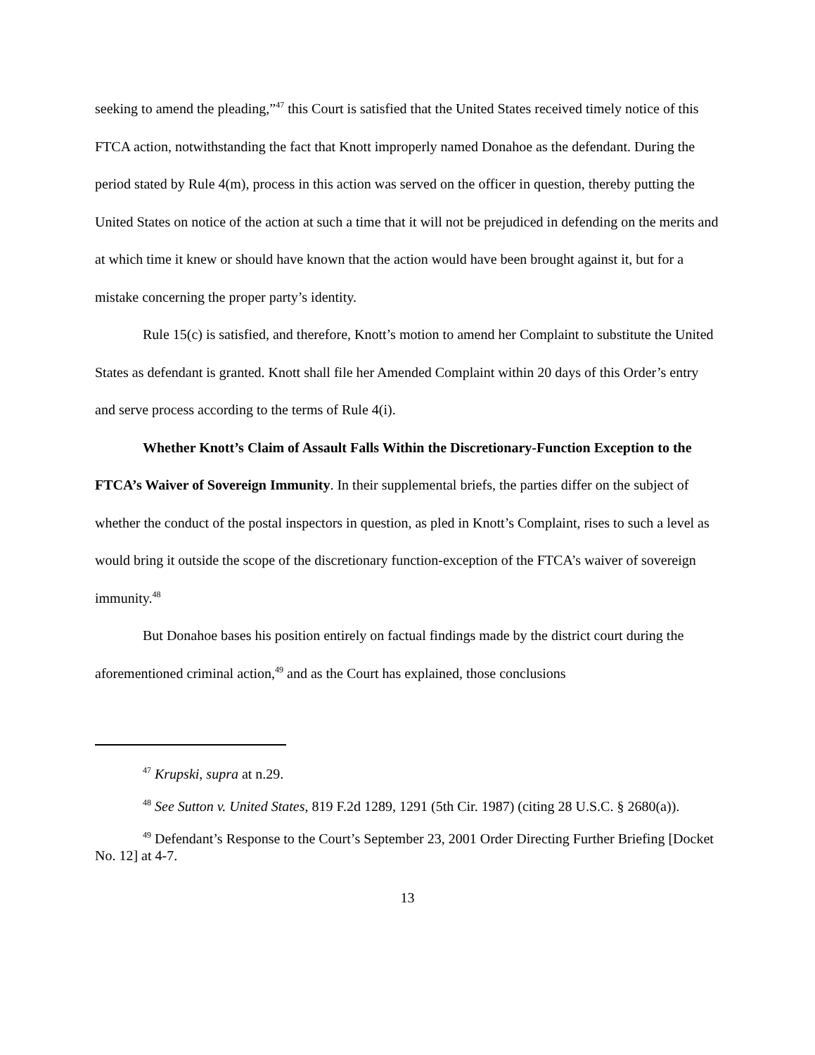seeking to amend the pleading,”<sup>47</sup> this Court is satisfied that the United States received timely notice of this FTCA action, notwithstanding the fact that Knott improperly named Donahoe as the defendant. During the period stated by Rule 4(m), process in this action was served on the officer in question, thereby putting the United States on notice of the action at such a time that it will not be prejudiced in defending on the merits and at which time it knew or should have known that the action would have been brought against it, but for a mistake concerning the proper party’s identity.
Rule 15(c) is satisfied, and therefore, Knott’s motion to amend her Complaint to substitute the United States as defendant is granted. Knott shall file her Amended Complaint within 20 days of this Order’s entry and serve process according to the terms of Rule 4(i).
Whether Knott’s Claim of Assault Falls Within the Discretionary-Function Exception to the FTCA’s Waiver of Sovereign Immunity. In their supplemental briefs, the parties differ on the subject of whether the conduct of the postal inspectors in question, as pled in Knott’s Complaint, rises to such a level as would bring it outside the scope of the discretionary function-exception of the FTCA’s waiver of sovereign immunity.<sup>48</sup>
But Donahoe bases his position entirely on factual findings made by the district court during the aforementioned criminal action,<sup>49</sup> and as the Court has explained, those conclusions
<sup>47</sup> Krupski, supra at n.29.
<sup>48</sup> See Sutton v. United States, 819 F.2d 1289, 1291 (5th Cir. 1987) (citing 28 U.S.C. § 2680(a)).
<sup>49</sup> Defendant’s Response to the Court’s September 23, 2001 Order Directing Further Briefing [Docket No. 12] at 4-7.
13